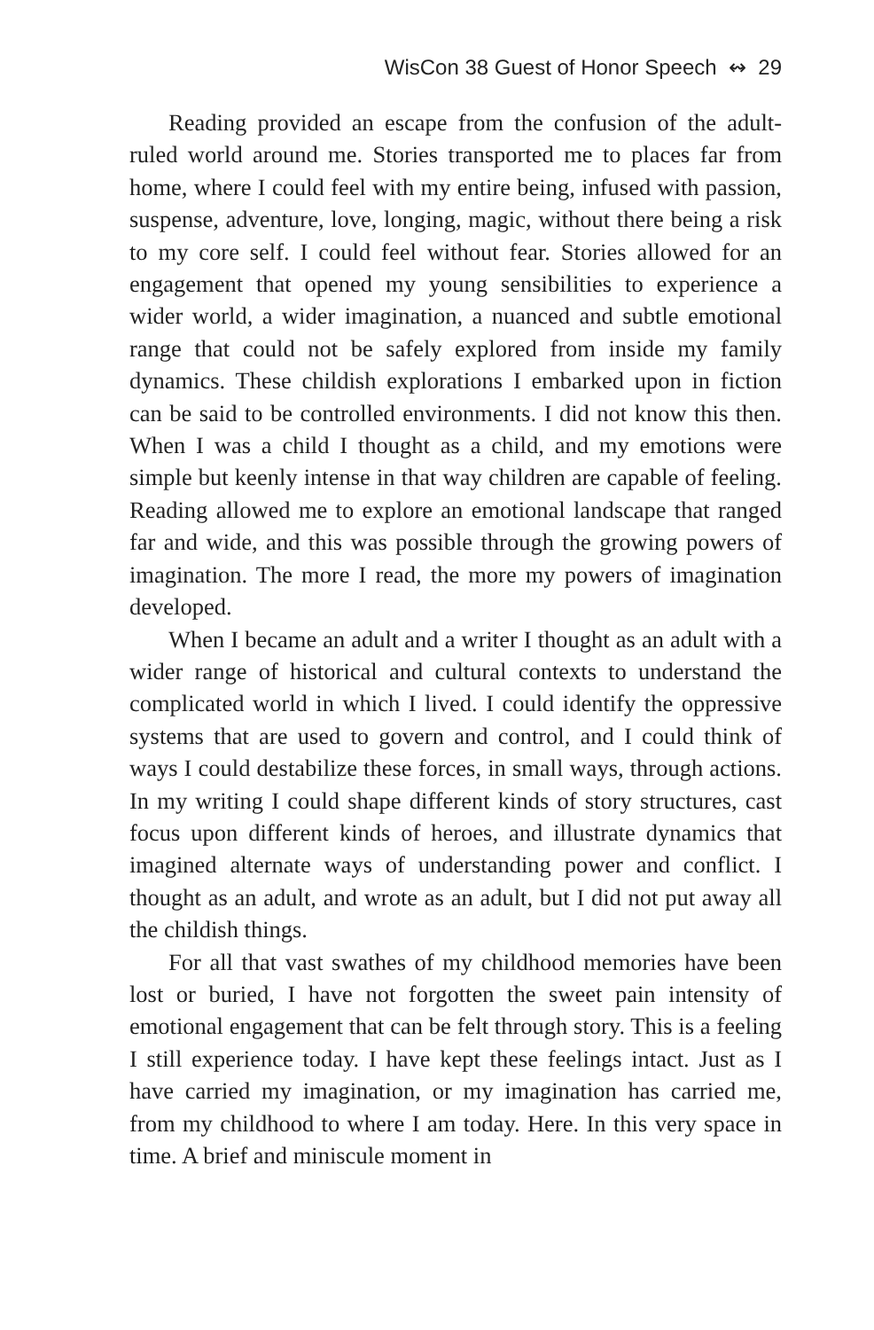WisCon 38 Guest of Honor Speech ↭ 29
Reading provided an escape from the confusion of the adult-ruled world around me. Stories transported me to places far from home, where I could feel with my entire being, infused with passion, suspense, adventure, love, longing, magic, without there being a risk to my core self. I could feel without fear. Stories allowed for an engagement that opened my young sensibilities to experience a wider world, a wider imagination, a nuanced and subtle emotional range that could not be safely explored from inside my family dynamics. These childish explorations I embarked upon in fiction can be said to be controlled environments. I did not know this then. When I was a child I thought as a child, and my emotions were simple but keenly intense in that way children are capable of feeling. Reading allowed me to explore an emotional landscape that ranged far and wide, and this was possible through the growing powers of imagination. The more I read, the more my powers of imagination developed.
When I became an adult and a writer I thought as an adult with a wider range of historical and cultural contexts to understand the complicated world in which I lived. I could identify the oppressive systems that are used to govern and control, and I could think of ways I could destabilize these forces, in small ways, through actions. In my writing I could shape different kinds of story structures, cast focus upon different kinds of heroes, and illustrate dynamics that imagined alternate ways of understanding power and conflict. I thought as an adult, and wrote as an adult, but I did not put away all the childish things.
For all that vast swathes of my childhood memories have been lost or buried, I have not forgotten the sweet pain intensity of emotional engagement that can be felt through story. This is a feeling I still experience today. I have kept these feelings intact. Just as I have carried my imagination, or my imagination has carried me, from my childhood to where I am today. Here. In this very space in time. A brief and miniscule moment in